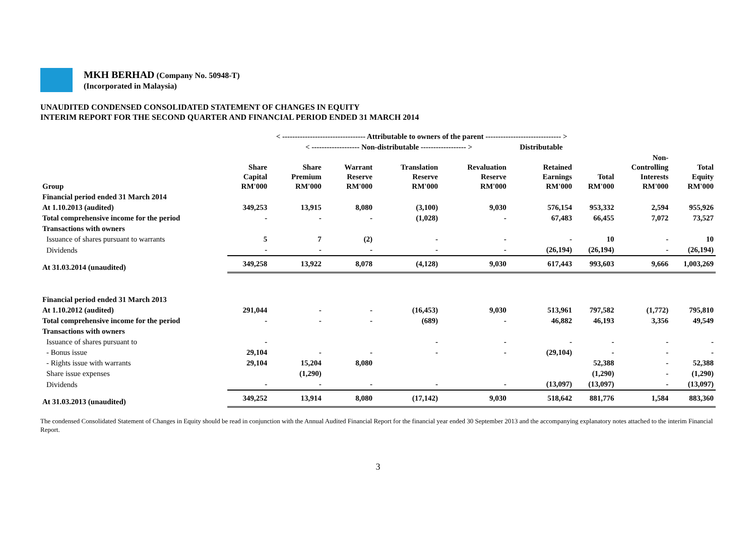MKH BERHAD (Company No. 50948-T)
(Incorporated in Malaysia)
UNAUDITED CONDENSED CONSOLIDATED STATEMENT OF CHANGES IN EQUITY
INTERIM REPORT FOR THE SECOND QUARTER AND FINANCIAL PERIOD ENDED 31 MARCH 2014
| | < --------------------------------- Attributable to owners of the parent ------------------------------ > | | | | | | | | |
| --- | --- | --- | --- | --- | --- | --- | --- | --- | --- |
| | | < ------------------- Non-distributable ------------------ > | | | | Distributable | | | |
| Group | Share Capital RM'000 | Share Premium RM'000 | Warrant Reserve RM'000 | Translation Reserve RM'000 | Revaluation Reserve RM'000 | Retained Earnings RM'000 | Total RM'000 | Non- Controlling Interests RM'000 | Total Equity RM'000 |
| Financial period ended 31 March 2014 | | | | | | | | | |
| At 1.10.2013 (audited) | 349,253 | 13,915 | 8,080 | (3,100) | 9,030 | 576,154 | 953,332 | 2,594 | 955,926 |
| Total comprehensive income for the period | - | - | - | (1,028) | - | 67,483 | 66,455 | 7,072 | 73,527 |
| Transactions with owners | | | | | | | | | |
| Issuance of shares pursuant to warrants | 5 | 7 | (2) | - | - | - | 10 | - | 10 |
| Dividends | - | - | - | - | - | (26,194) | (26,194) | - | (26,194) |
| At 31.03.2014 (unaudited) | 349,258 | 13,922 | 8,078 | (4,128) | 9,030 | 617,443 | 993,603 | 9,666 | 1,003,269 |
| Financial period ended 31 March 2013 | | | | | | | | | |
| At 1.10.2012 (audited) | 291,044 | - | - | (16,453) | 9,030 | 513,961 | 797,582 | (1,772) | 795,810 |
| Total comprehensive income for the period | - | - | - | (689) | - | 46,882 | 46,193 | 3,356 | 49,549 |
| Transactions with owners | | | | | | | | | |
| Issuance of shares pursuant to | - | | | - | - | - | - | - | - |
| - Bonus issue | 29,104 | - | - | - | - | (29,104) | - | - | - |
| - Rights issue with warrants | 29,104 | 15,204 | 8,080 | | | | 52,388 | - | 52,388 |
| Share issue expenses | | (1,290) | | | | | (1,290) | - | (1,290) |
| Dividends | - | - | - | - | - | (13,097) | (13,097) | - | (13,097) |
| At 31.03.2013 (unaudited) | 349,252 | 13,914 | 8,080 | (17,142) | 9,030 | 518,642 | 881,776 | 1,584 | 883,360 |
The condensed Consolidated Statement of Changes in Equity should be read in conjunction with the Annual Audited Financial Report for the financial year ended 30 September 2013 and the accompanying explanatory notes attached to the interim Financial Report.
3